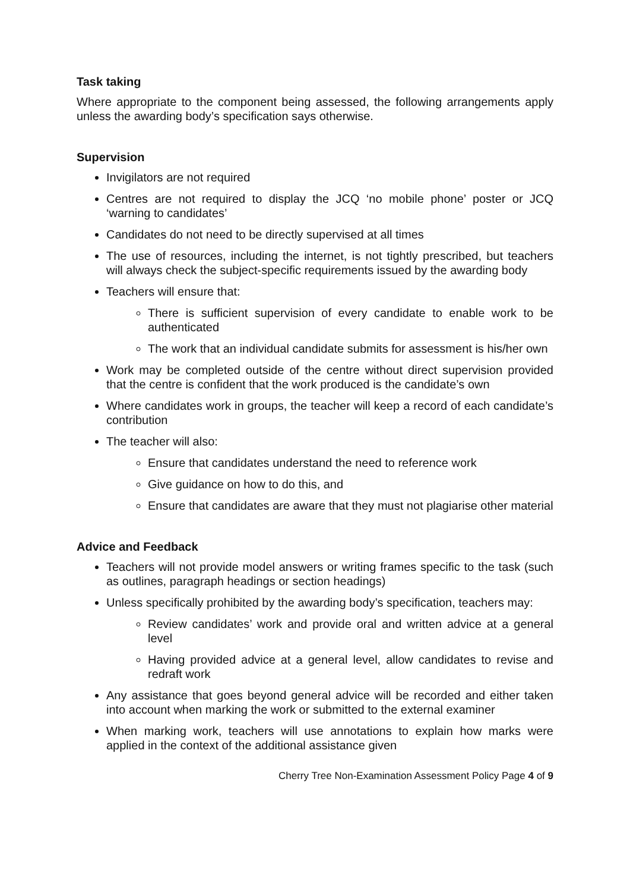Task taking
Where appropriate to the component being assessed, the following arrangements apply unless the awarding body’s specification says otherwise.
Supervision
Invigilators are not required
Centres are not required to display the JCQ ‘no mobile phone’ poster or JCQ ‘warning to candidates’
Candidates do not need to be directly supervised at all times
The use of resources, including the internet, is not tightly prescribed, but teachers will always check the subject-specific requirements issued by the awarding body
Teachers will ensure that:
There is sufficient supervision of every candidate to enable work to be authenticated
The work that an individual candidate submits for assessment is his/her own
Work may be completed outside of the centre without direct supervision provided that the centre is confident that the work produced is the candidate’s own
Where candidates work in groups, the teacher will keep a record of each candidate’s contribution
The teacher will also:
Ensure that candidates understand the need to reference work
Give guidance on how to do this, and
Ensure that candidates are aware that they must not plagiarise other material
Advice and Feedback
Teachers will not provide model answers or writing frames specific to the task (such as outlines, paragraph headings or section headings)
Unless specifically prohibited by the awarding body’s specification, teachers may:
Review candidates’ work and provide oral and written advice at a general level
Having provided advice at a general level, allow candidates to revise and redraft work
Any assistance that goes beyond general advice will be recorded and either taken into account when marking the work or submitted to the external examiner
When marking work, teachers will use annotations to explain how marks were applied in the context of the additional assistance given
Cherry Tree Non-Examination Assessment Policy Page 4 of 9